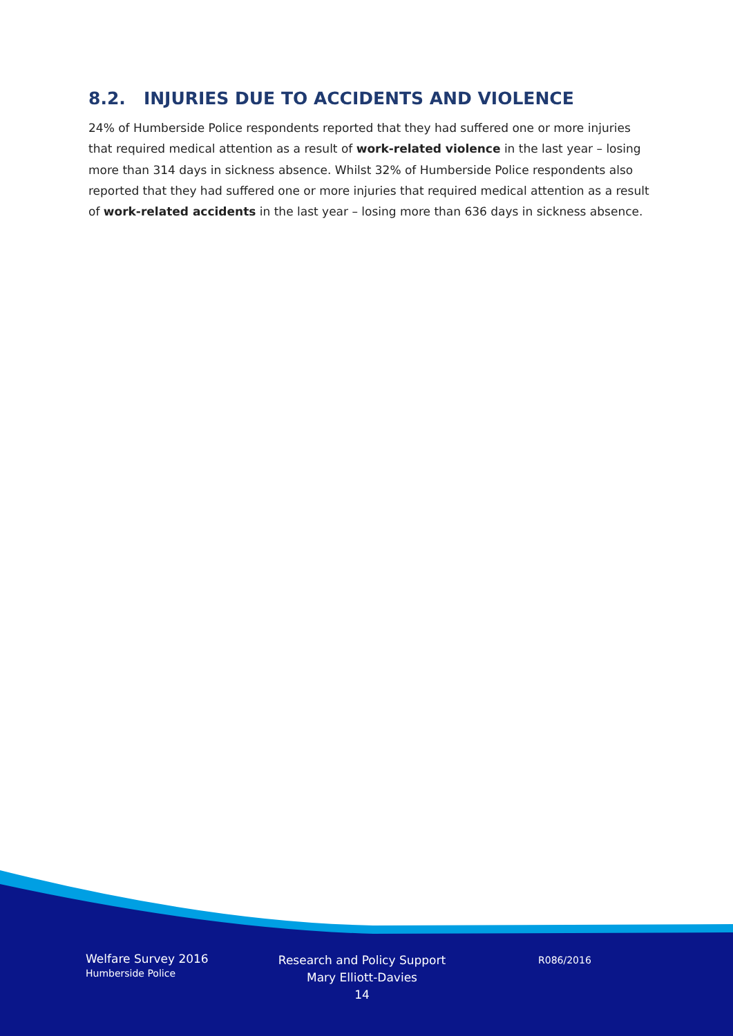8.2. INJURIES DUE TO ACCIDENTS AND VIOLENCE
24% of Humberside Police respondents reported that they had suffered one or more injuries that required medical attention as a result of work-related violence in the last year – losing more than 314 days in sickness absence. Whilst 32% of Humberside Police respondents also reported that they had suffered one or more injuries that required medical attention as a result of work-related accidents in the last year – losing more than 636 days in sickness absence.
Welfare Survey 2016
Humberside Police
Research and Policy Support
Mary Elliott-Davies
14
R086/2016